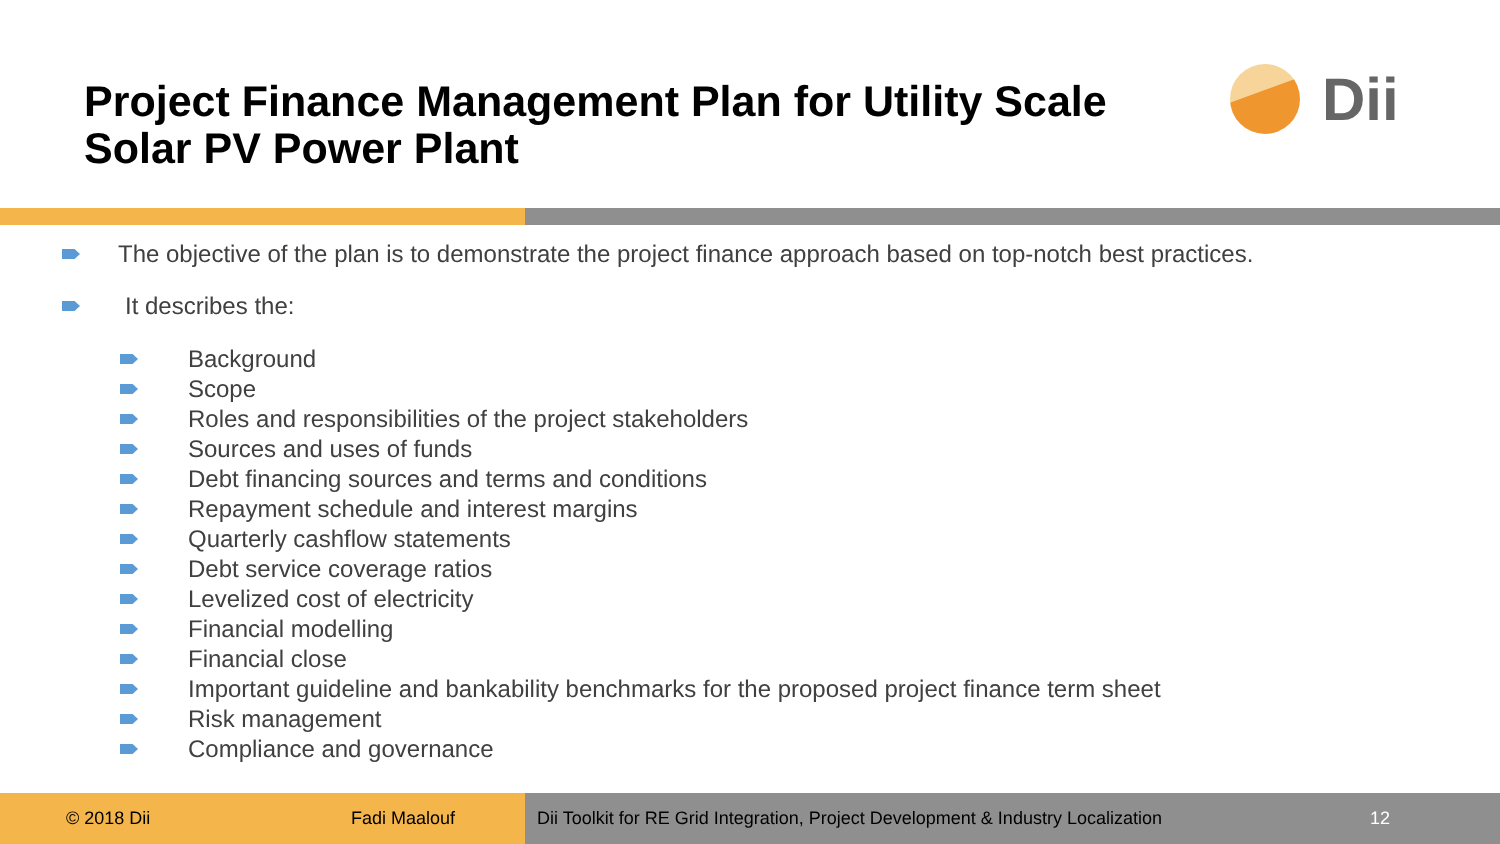Project Finance Management Plan for Utility Scale
Solar PV Power Plant
Dii
The objective of the plan is to demonstrate the project finance approach based on top-notch best practices.
It describes the:
Background
Scope
Roles and responsibilities of the project stakeholders
Sources and uses of funds
Debt financing sources and terms and conditions
Repayment schedule and interest margins
Quarterly cashflow statements
Debt service coverage ratios
Levelized cost of electricity
Financial modelling
Financial close
Important guideline and bankability benchmarks for the proposed project finance term sheet
Risk management
Compliance and governance
© 2018 Dii Fadi Maalouf Dii Toolkit for RE Grid Integration, Project Development & Industry Localization 12